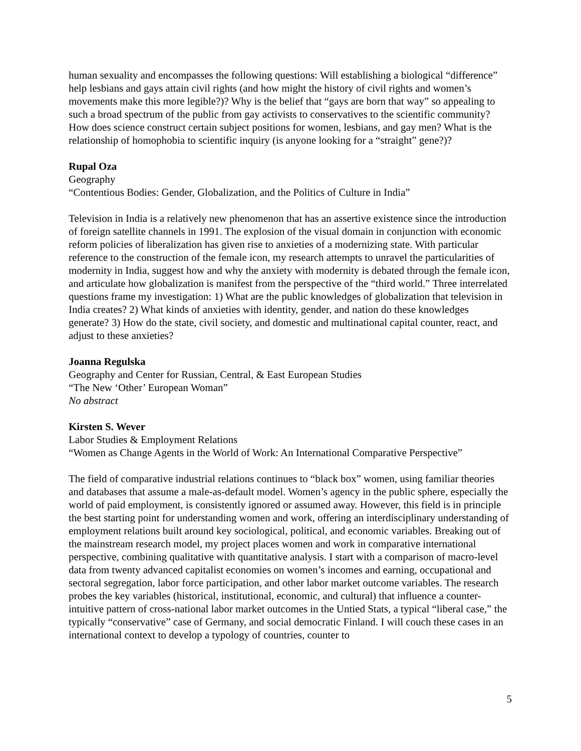human sexuality and encompasses the following questions: Will establishing a biological “difference” help lesbians and gays attain civil rights (and how might the history of civil rights and women’s movements make this more legible?)? Why is the belief that “gays are born that way” so appealing to such a broad spectrum of the public from gay activists to conservatives to the scientific community? How does science construct certain subject positions for women, lesbians, and gay men? What is the relationship of homophobia to scientific inquiry (is anyone looking for a “straight” gene?)?
Rupal Oza
Geography
“Contentious Bodies: Gender, Globalization, and the Politics of Culture in India”
Television in India is a relatively new phenomenon that has an assertive existence since the introduction of foreign satellite channels in 1991. The explosion of the visual domain in conjunction with economic reform policies of liberalization has given rise to anxieties of a modernizing state. With particular reference to the construction of the female icon, my research attempts to unravel the particularities of modernity in India, suggest how and why the anxiety with modernity is debated through the female icon, and articulate how globalization is manifest from the perspective of the “third world.” Three interrelated questions frame my investigation: 1) What are the public knowledges of globalization that television in India creates? 2) What kinds of anxieties with identity, gender, and nation do these knowledges generate? 3) How do the state, civil society, and domestic and multinational capital counter, react, and adjust to these anxieties?
Joanna Regulska
Geography and Center for Russian, Central, & East European Studies
“The New ‘Other’ European Woman”
No abstract
Kirsten S. Wever
Labor Studies & Employment Relations
“Women as Change Agents in the World of Work: An International Comparative Perspective”
The field of comparative industrial relations continues to “black box” women, using familiar theories and databases that assume a male-as-default model. Women’s agency in the public sphere, especially the world of paid employment, is consistently ignored or assumed away. However, this field is in principle the best starting point for understanding women and work, offering an interdisciplinary understanding of employment relations built around key sociological, political, and economic variables. Breaking out of the mainstream research model, my project places women and work in comparative international perspective, combining qualitative with quantitative analysis. I start with a comparison of macro-level data from twenty advanced capitalist economies on women’s incomes and earning, occupational and sectoral segregation, labor force participation, and other labor market outcome variables. The research probes the key variables (historical, institutional, economic, and cultural) that influence a counter-intuitive pattern of cross-national labor market outcomes in the Untied Stats, a typical “liberal case,” the typically “conservative” case of Germany, and social democratic Finland. I will couch these cases in an international context to develop a typology of countries, counter to
5